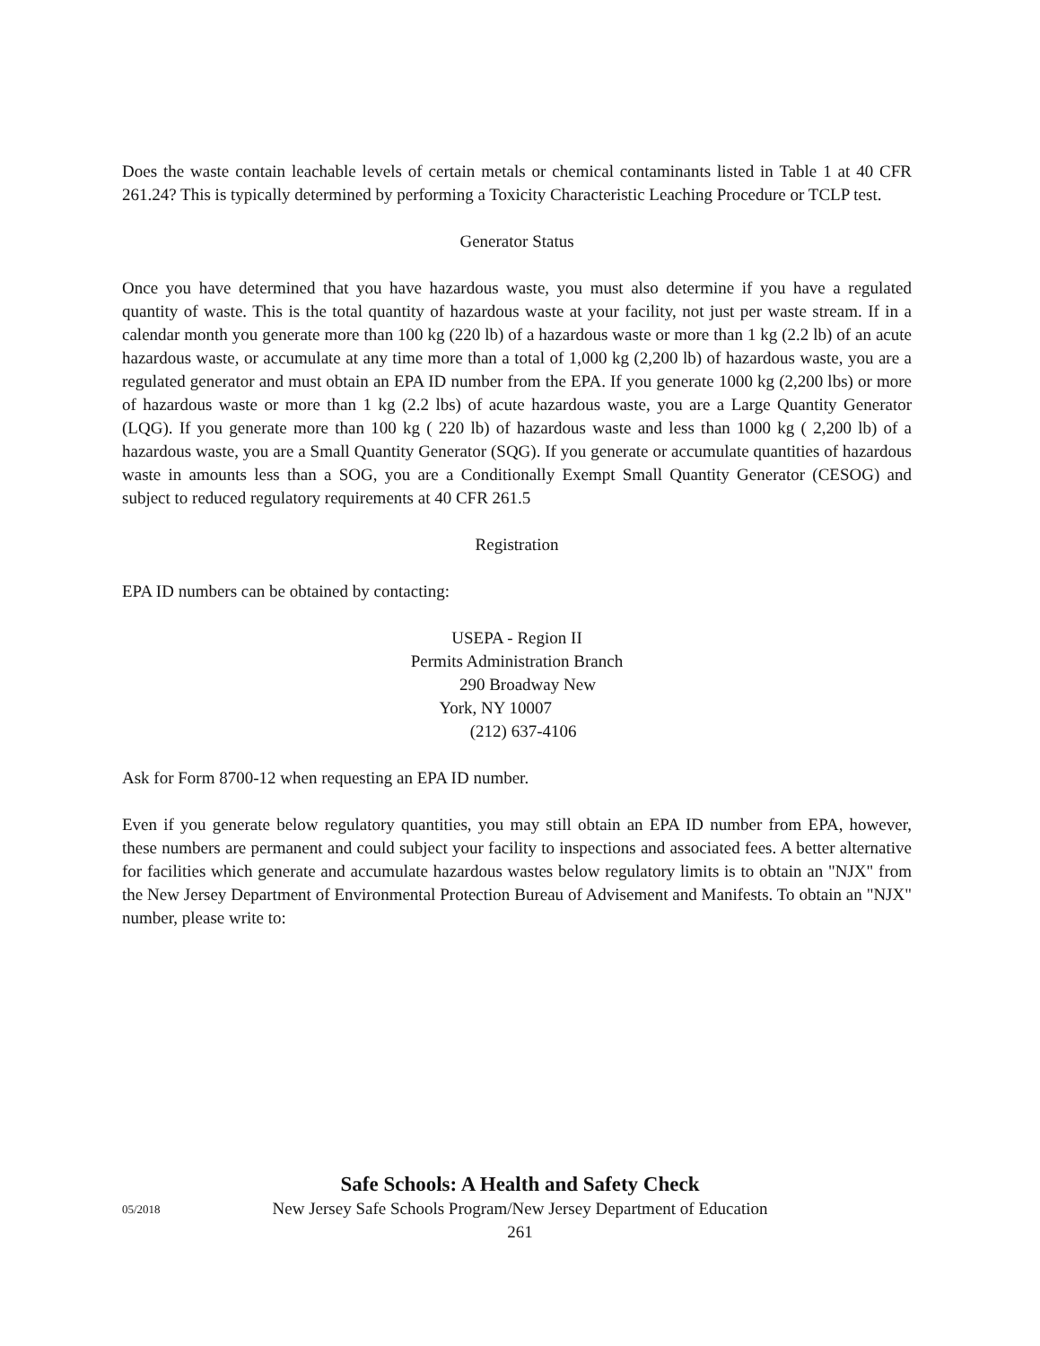Does the waste contain leachable levels of certain metals or chemical contaminants listed in Table 1 at 40 CFR 261.24? This is typically determined by performing a Toxicity Characteristic Leaching Procedure or TCLP test.
Generator Status
Once you have determined that you have hazardous waste, you must also determine if you have a regulated quantity of waste. This is the total quantity of hazardous waste at your facility, not just per waste stream. If in a calendar month you generate more than 100 kg (220 lb) of a hazardous waste or more than 1 kg (2.2 lb) of an acute hazardous waste, or accumulate at any time more than a total of 1,000 kg (2,200 lb) of hazardous waste, you are a regulated generator and must obtain an EPA ID number from the EPA. If you generate 1000 kg (2,200 lbs) or more of hazardous waste or more than 1 kg (2.2 lbs) of acute hazardous waste, you are a Large Quantity Generator (LQG). If you generate more than 100 kg ( 220 lb) of hazardous waste and less than 1000 kg ( 2,200 lb) of a hazardous waste, you are a Small Quantity Generator (SQG). If you generate or accumulate quantities of hazardous waste in amounts less than a SOG, you are a Conditionally Exempt Small Quantity Generator (CESOG) and subject to reduced regulatory requirements at 40 CFR 261.5
Registration
EPA ID numbers can be obtained by contacting:
USEPA - Region II
Permits Administration Branch
290 Broadway New
York, NY 10007
(212) 637-4106
Ask for Form 8700-12 when requesting an EPA ID number.
Even if you generate below regulatory quantities, you may still obtain an EPA ID number from EPA, however, these numbers are permanent and could subject your facility to inspections and associated fees. A better alternative for facilities which generate and accumulate hazardous wastes below regulatory limits is to obtain an "NJX" from the New Jersey Department of Environmental Protection Bureau of Advisement and Manifests. To obtain an "NJX" number, please write to:
Safe Schools: A Health and Safety Check
New Jersey Safe Schools Program/New Jersey Department of Education
261
05/2018